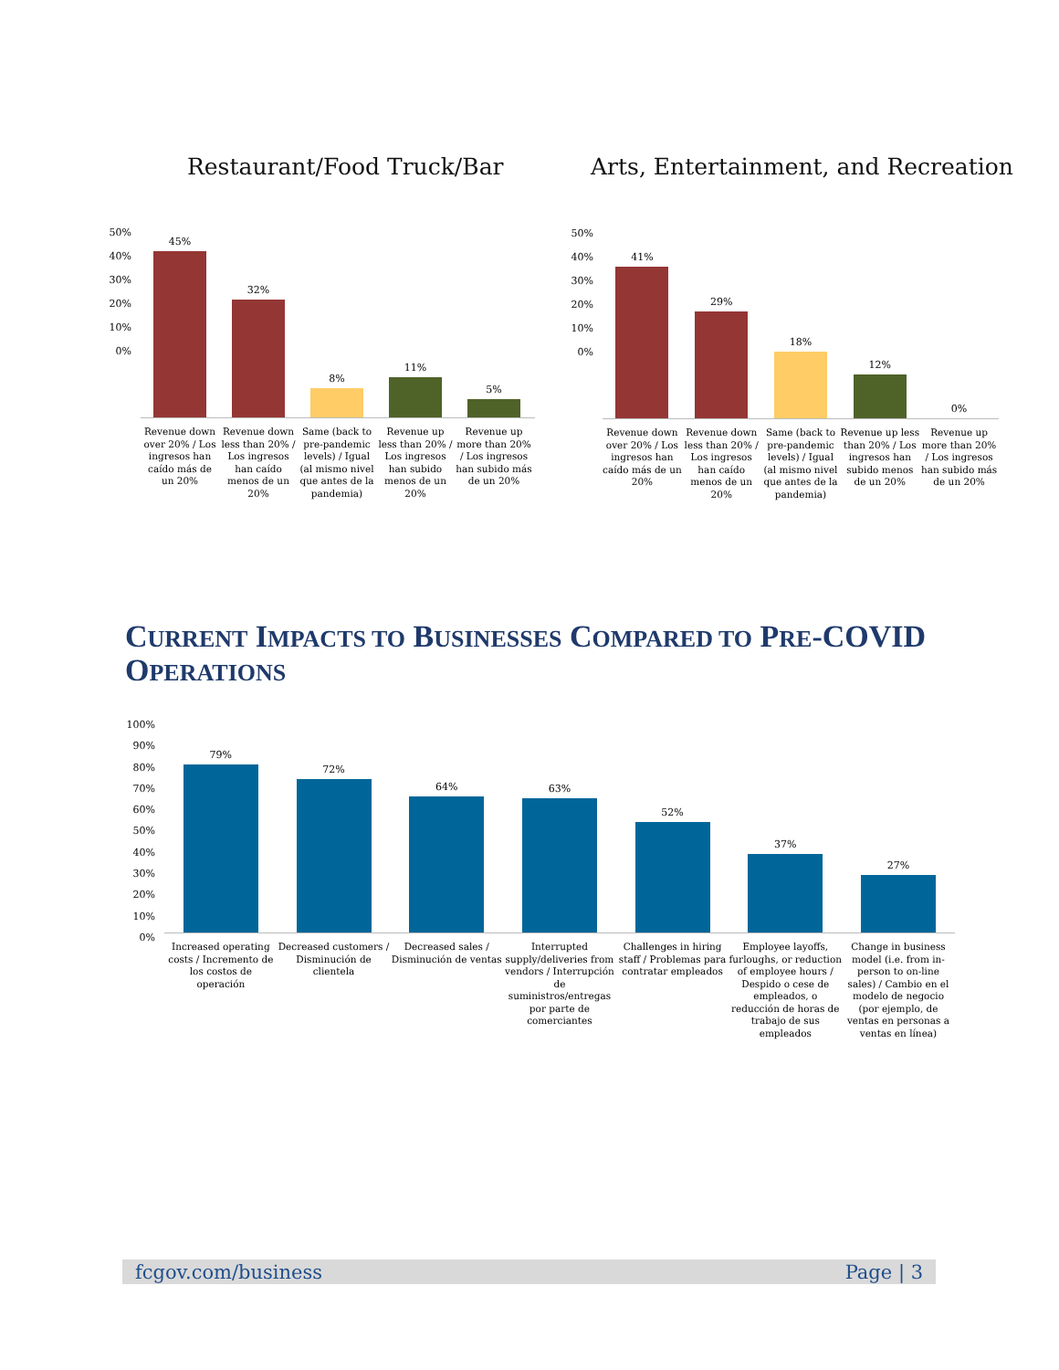Restaurant/Food Truck/Bar
Arts, Entertainment, and Recreation
50%
40%
30%
20%
10%
0%
45%
32%
8%
11%
5%
Revenue down over 20% / Los ingresos han caído más de un 20%
Revenue down less than 20% / Los ingresos han caído menos de un 20%
Same (back to pre-pandemic levels) / Igual (al mismo nivel que antes de la pandemia)
Revenue up less than 20% / Los ingresos han subido menos de un 20%
Revenue up more than 20% / Los ingresos han subido más de un 20%
50%
40%
30%
20%
10%
0%
41%
29%
18%
12%
0%
Revenue down over 20% / Los ingresos han caído más de un 20%
Revenue down less than 20% / Los ingresos han caído menos de un 20%
Same (back to pre-pandemic levels) / Igual (al mismo nivel que antes de la pandemia)
Revenue up less than 20% / Los ingresos han subido menos de un 20%
Revenue up more than 20% / Los ingresos han subido más de un 20%
CURRENT IMPACTS TO BUSINESSES COMPARED TO PRE-COVID OPERATIONS
100%
90%
80%
70%
60%
50%
40%
30%
20%
10%
0%
79%
72%
64%
63%
52%
37%
27%
Increased operating costs / Incremento de los costos de operación
Decreased customers / Disminución de clientela
Decreased sales / Disminución de ventas
Interrupted supply/deliveries from vendors / Interrupción de suministros/entregas por parte de comerciantes
Challenges in hiring staff / Problemas para contratar empleados
Employee layoffs, furloughs, or reduction of employee hours / Despido o cese de empleados, o reducción de horas de trabajo de sus empleados
Change in business model (i.e. from in-person to on-line sales) / Cambio en el modelo de negocio (por ejemplo, de ventas en personas a ventas en línea)
fcgov.com/business Page | 3